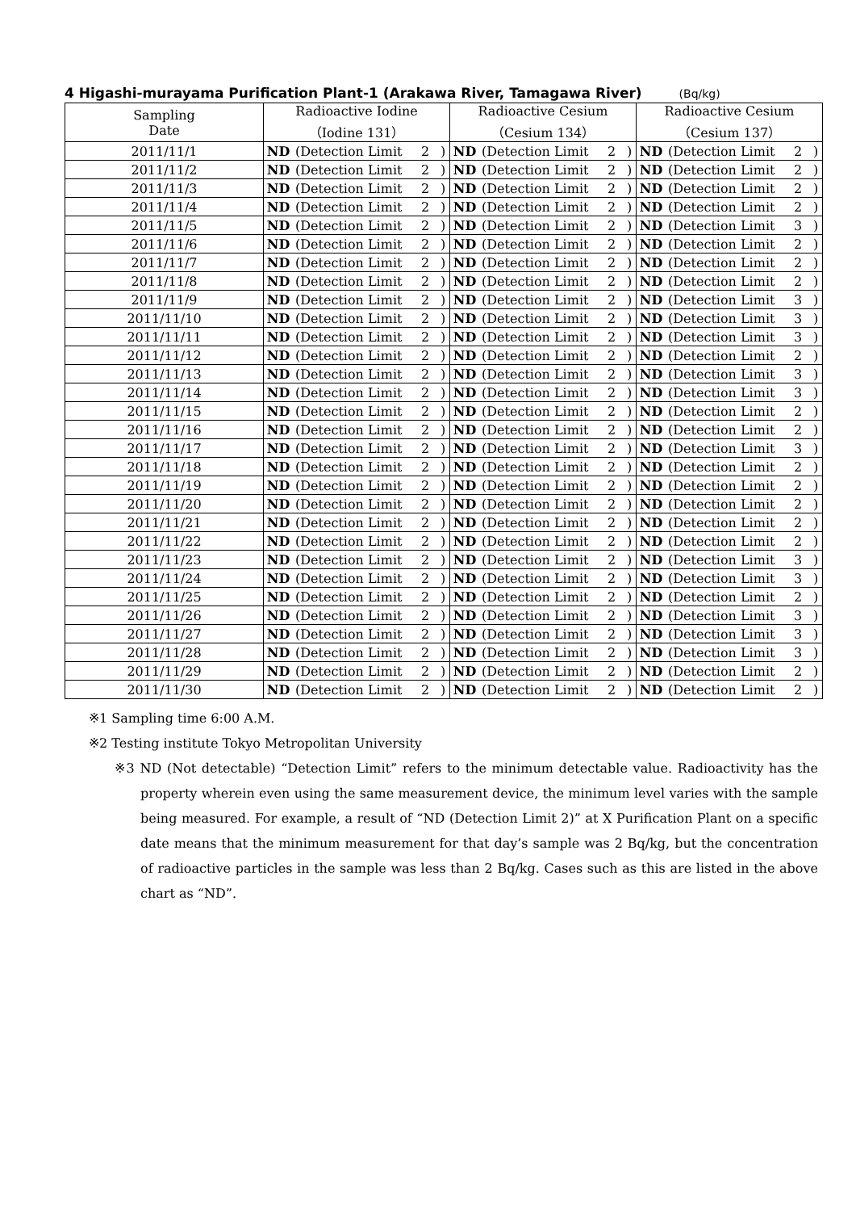4 Higashi-murayama Purification Plant-1 (Arakawa River, Tamagawa River) (Bq/kg)
| Sampling Date | Radioactive Iodine （Iodine 131） | | | | Radioactive Cesium （Cesium 134） | | | | Radioactive Cesium （Cesium 137） | | | |
| --- | --- | --- | --- | --- | --- | --- | --- | --- | --- | --- | --- | --- |
| 2011/11/1 | ND | (Detection Limit | 2 | ) | ND | (Detection Limit | 2 | ) | ND | (Detection Limit | 2 | ) |
| 2011/11/2 | ND | (Detection Limit | 2 | ) | ND | (Detection Limit | 2 | ) | ND | (Detection Limit | 2 | ) |
| 2011/11/3 | ND | (Detection Limit | 2 | ) | ND | (Detection Limit | 2 | ) | ND | (Detection Limit | 2 | ) |
| 2011/11/4 | ND | (Detection Limit | 2 | ) | ND | (Detection Limit | 2 | ) | ND | (Detection Limit | 2 | ) |
| 2011/11/5 | ND | (Detection Limit | 2 | ) | ND | (Detection Limit | 2 | ) | ND | (Detection Limit | 3 | ) |
| 2011/11/6 | ND | (Detection Limit | 2 | ) | ND | (Detection Limit | 2 | ) | ND | (Detection Limit | 2 | ) |
| 2011/11/7 | ND | (Detection Limit | 2 | ) | ND | (Detection Limit | 2 | ) | ND | (Detection Limit | 2 | ) |
| 2011/11/8 | ND | (Detection Limit | 2 | ) | ND | (Detection Limit | 2 | ) | ND | (Detection Limit | 2 | ) |
| 2011/11/9 | ND | (Detection Limit | 2 | ) | ND | (Detection Limit | 2 | ) | ND | (Detection Limit | 3 | ) |
| 2011/11/10 | ND | (Detection Limit | 2 | ) | ND | (Detection Limit | 2 | ) | ND | (Detection Limit | 3 | ) |
| 2011/11/11 | ND | (Detection Limit | 2 | ) | ND | (Detection Limit | 2 | ) | ND | (Detection Limit | 3 | ) |
| 2011/11/12 | ND | (Detection Limit | 2 | ) | ND | (Detection Limit | 2 | ) | ND | (Detection Limit | 2 | ) |
| 2011/11/13 | ND | (Detection Limit | 2 | ) | ND | (Detection Limit | 2 | ) | ND | (Detection Limit | 3 | ) |
| 2011/11/14 | ND | (Detection Limit | 2 | ) | ND | (Detection Limit | 2 | ) | ND | (Detection Limit | 3 | ) |
| 2011/11/15 | ND | (Detection Limit | 2 | ) | ND | (Detection Limit | 2 | ) | ND | (Detection Limit | 2 | ) |
| 2011/11/16 | ND | (Detection Limit | 2 | ) | ND | (Detection Limit | 2 | ) | ND | (Detection Limit | 2 | ) |
| 2011/11/17 | ND | (Detection Limit | 2 | ) | ND | (Detection Limit | 2 | ) | ND | (Detection Limit | 3 | ) |
| 2011/11/18 | ND | (Detection Limit | 2 | ) | ND | (Detection Limit | 2 | ) | ND | (Detection Limit | 2 | ) |
| 2011/11/19 | ND | (Detection Limit | 2 | ) | ND | (Detection Limit | 2 | ) | ND | (Detection Limit | 2 | ) |
| 2011/11/20 | ND | (Detection Limit | 2 | ) | ND | (Detection Limit | 2 | ) | ND | (Detection Limit | 2 | ) |
| 2011/11/21 | ND | (Detection Limit | 2 | ) | ND | (Detection Limit | 2 | ) | ND | (Detection Limit | 2 | ) |
| 2011/11/22 | ND | (Detection Limit | 2 | ) | ND | (Detection Limit | 2 | ) | ND | (Detection Limit | 2 | ) |
| 2011/11/23 | ND | (Detection Limit | 2 | ) | ND | (Detection Limit | 2 | ) | ND | (Detection Limit | 3 | ) |
| 2011/11/24 | ND | (Detection Limit | 2 | ) | ND | (Detection Limit | 2 | ) | ND | (Detection Limit | 3 | ) |
| 2011/11/25 | ND | (Detection Limit | 2 | ) | ND | (Detection Limit | 2 | ) | ND | (Detection Limit | 2 | ) |
| 2011/11/26 | ND | (Detection Limit | 2 | ) | ND | (Detection Limit | 2 | ) | ND | (Detection Limit | 3 | ) |
| 2011/11/27 | ND | (Detection Limit | 2 | ) | ND | (Detection Limit | 2 | ) | ND | (Detection Limit | 3 | ) |
| 2011/11/28 | ND | (Detection Limit | 2 | ) | ND | (Detection Limit | 2 | ) | ND | (Detection Limit | 3 | ) |
| 2011/11/29 | ND | (Detection Limit | 2 | ) | ND | (Detection Limit | 2 | ) | ND | (Detection Limit | 2 | ) |
| 2011/11/30 | ND | (Detection Limit | 2 | ) | ND | (Detection Limit | 2 | ) | ND | (Detection Limit | 2 | ) |
※1 Sampling time 6:00 A.M.
※2 Testing institute Tokyo Metropolitan University
※3 ND (Not detectable) “Detection Limit” refers to the minimum detectable value. Radioactivity has the property wherein even using the same measurement device, the minimum level varies with the sample being measured. For example, a result of “ND (Detection Limit 2)” at X Purification Plant on a specific date means that the minimum measurement for that day’s sample was 2 Bq/kg, but the concentration of radioactive particles in the sample was less than 2 Bq/kg. Cases such as this are listed in the above chart as “ND”.